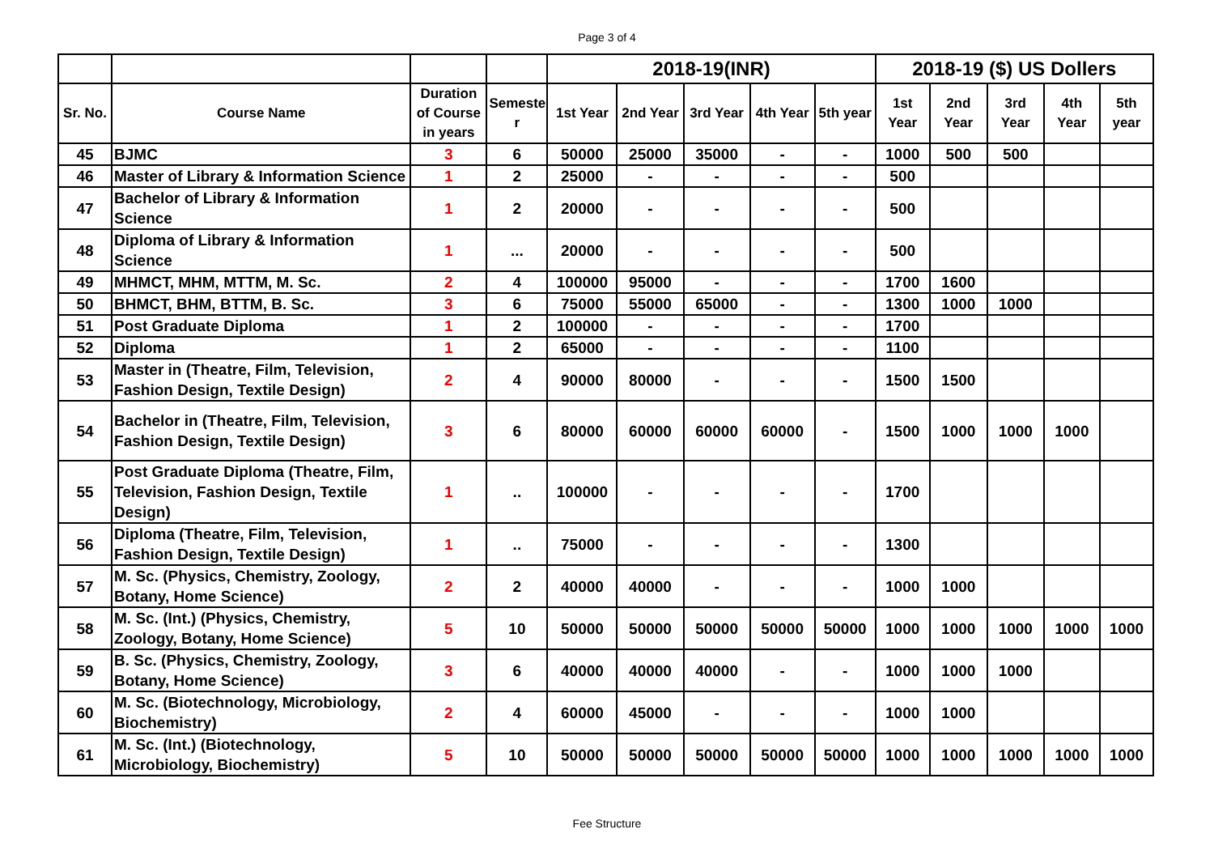Page 3 of 4
| | | | | 2018-19(INR) | | | | | 2018-19 ($) US Dollers | | | | |
| --- | --- | --- | --- | --- | --- | --- | --- | --- | --- | --- | --- | --- | --- |
| Sr. No. | Course Name | Duration of Course in years | Semeste r | 1st Year | 2nd Year | 3rd Year | 4th Year | 5th year | 1st Year | 2nd Year | 3rd Year | 4th Year | 5th year |
| 45 | BJMC | 3 | 6 | 50000 | 25000 | 35000 | - | - | 1000 | 500 | 500 | | |
| 46 | Master of Library & Information Science | 1 | 2 | 25000 | - | - | - | - | 500 | | | | |
| 47 | Bachelor of Library & Information Science | 1 | 2 | 20000 | - | - | - | - | 500 | | | | |
| 48 | Diploma of Library & Information Science | 1 | ... | 20000 | - | - | - | - | 500 | | | | |
| 49 | MHMCT, MHM, MTTM, M. Sc. | 2 | 4 | 100000 | 95000 | - | - | - | 1700 | 1600 | | | |
| 50 | BHMCT, BHM, BTTM, B. Sc. | 3 | 6 | 75000 | 55000 | 65000 | - | - | 1300 | 1000 | 1000 | | |
| 51 | Post Graduate Diploma | 1 | 2 | 100000 | - | - | - | - | 1700 | | | | |
| 52 | Diploma | 1 | 2 | 65000 | - | - | - | - | 1100 | | | | |
| 53 | Master in (Theatre, Film, Television, Fashion Design, Textile Design) | 2 | 4 | 90000 | 80000 | - | - | - | 1500 | 1500 | | | |
| 54 | Bachelor in (Theatre, Film, Television, Fashion Design, Textile Design) | 3 | 6 | 80000 | 60000 | 60000 | 60000 | - | 1500 | 1000 | 1000 | 1000 | |
| 55 | Post Graduate Diploma (Theatre, Film, Television, Fashion Design, Textile Design) | 1 | .. | 100000 | - | - | - | - | 1700 | | | | |
| 56 | Diploma (Theatre, Film, Television, Fashion Design, Textile Design) | 1 | .. | 75000 | - | - | - | - | 1300 | | | | |
| 57 | M. Sc. (Physics, Chemistry, Zoology, Botany, Home Science) | 2 | 2 | 40000 | 40000 | - | - | - | 1000 | 1000 | | | |
| 58 | M. Sc. (Int.) (Physics, Chemistry, Zoology, Botany, Home Science) | 5 | 10 | 50000 | 50000 | 50000 | 50000 | 50000 | 1000 | 1000 | 1000 | 1000 | 1000 |
| 59 | B. Sc. (Physics, Chemistry, Zoology, Botany, Home Science) | 3 | 6 | 40000 | 40000 | 40000 | - | - | 1000 | 1000 | 1000 | | |
| 60 | M. Sc. (Biotechnology, Microbiology, Biochemistry) | 2 | 4 | 60000 | 45000 | - | - | - | 1000 | 1000 | | | |
| 61 | M. Sc. (Int.) (Biotechnology, Microbiology, Biochemistry) | 5 | 10 | 50000 | 50000 | 50000 | 50000 | 50000 | 1000 | 1000 | 1000 | 1000 | 1000 |
Fee Structure